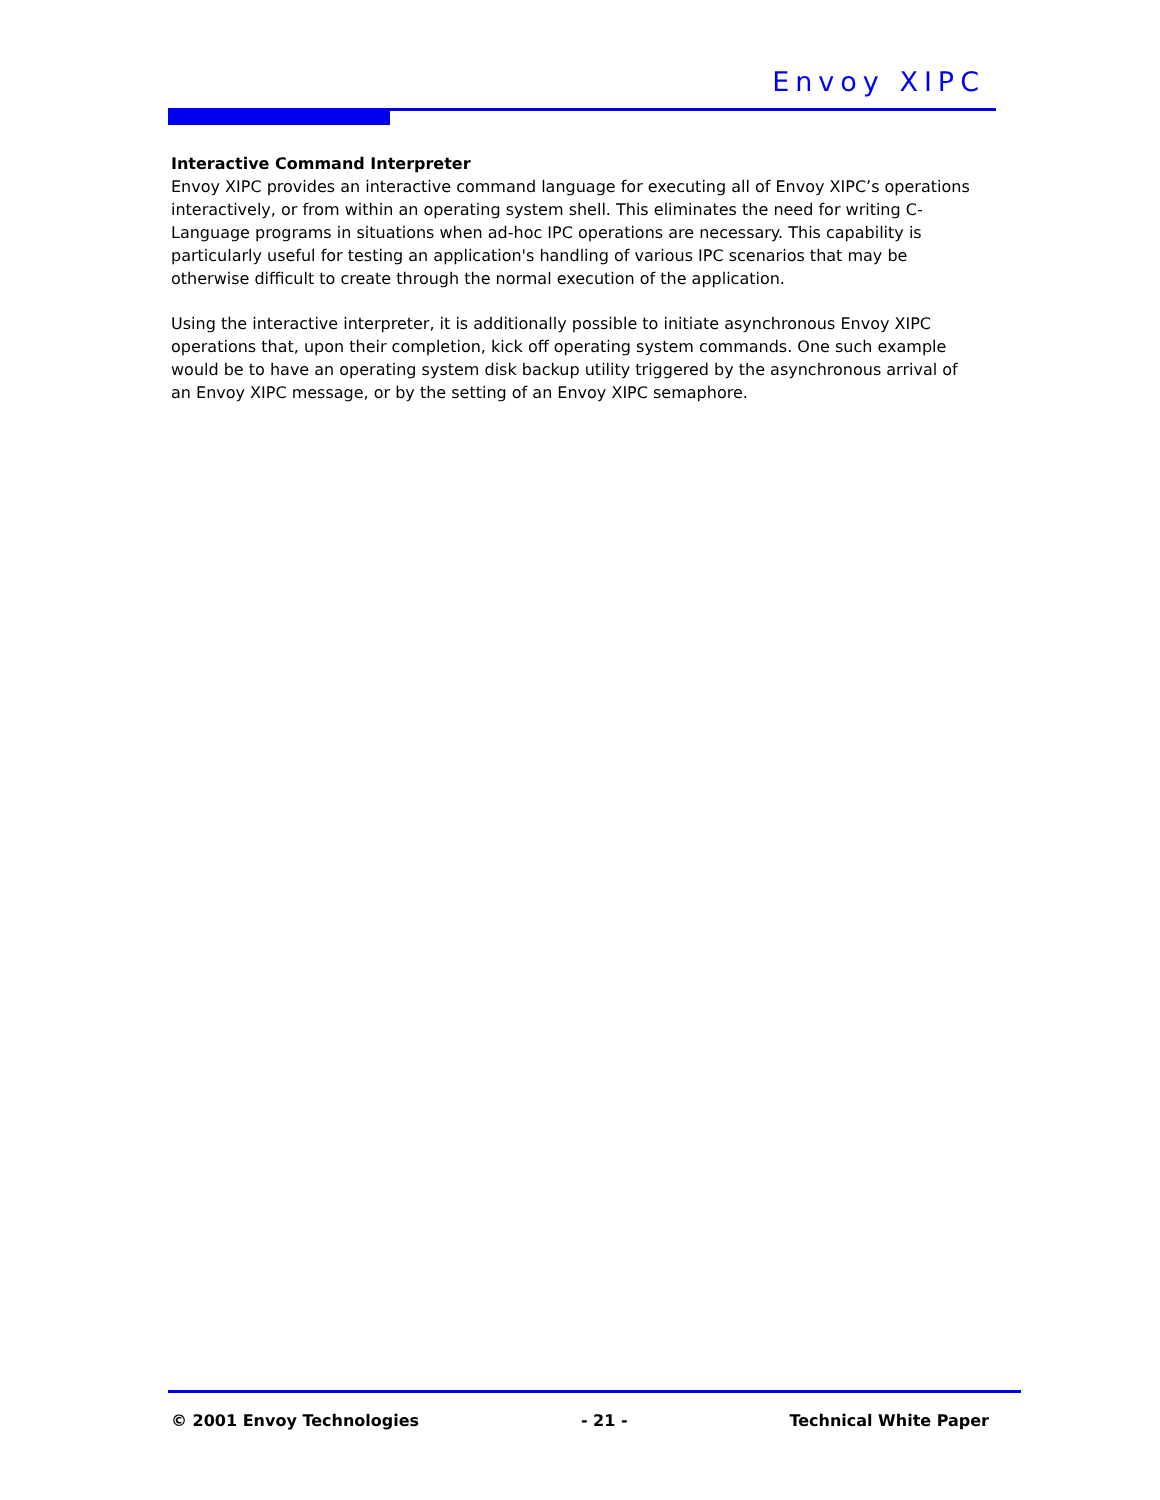Envoy XIPC
Interactive Command Interpreter
Envoy XIPC provides an interactive command language for executing all of Envoy XIPC’s operations interactively, or from within an operating system shell. This eliminates the need for writing C-Language programs in situations when ad-hoc IPC operations are necessary. This capability is particularly useful for testing an application's handling of various IPC scenarios that may be otherwise difficult to create through the normal execution of the application.
Using the interactive interpreter, it is additionally possible to initiate asynchronous Envoy XIPC operations that, upon their completion, kick off operating system commands. One such example would be to have an operating system disk backup utility triggered by the asynchronous arrival of an Envoy XIPC message, or by the setting of an Envoy XIPC semaphore.
© 2001 Envoy Technologies - 21 - Technical White Paper